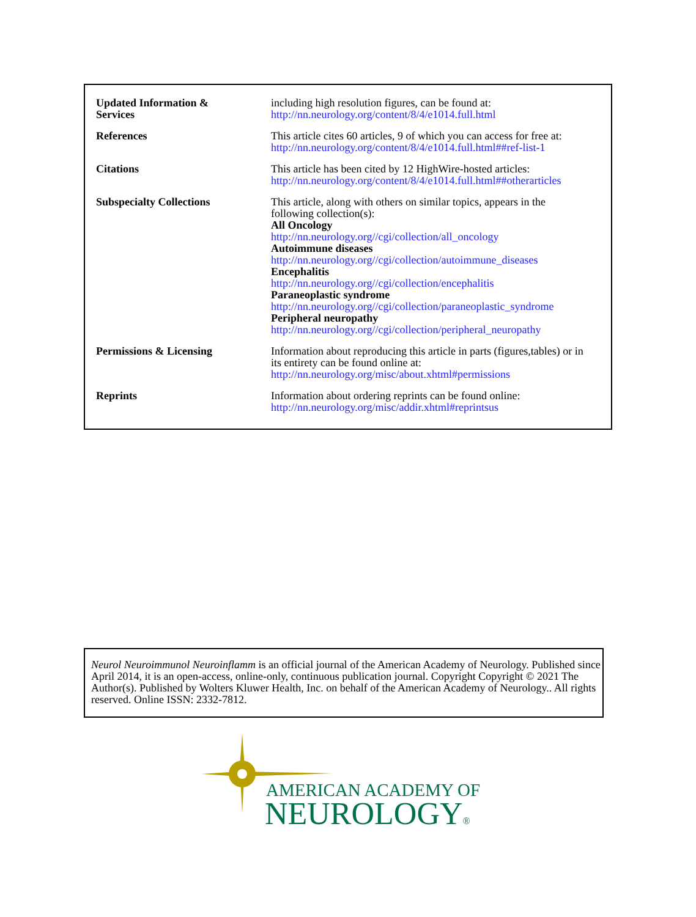| Updated Information & Services | including high resolution figures, can be found at: http://nn.neurology.org/content/8/4/e1014.full.html |
| References | This article cites 60 articles, 9 of which you can access for free at: http://nn.neurology.org/content/8/4/e1014.full.html##ref-list-1 |
| Citations | This article has been cited by 12 HighWire-hosted articles: http://nn.neurology.org/content/8/4/e1014.full.html##otherarticles |
| Subspecialty Collections | This article, along with others on similar topics, appears in the following collection(s): All Oncology http://nn.neurology.org//cgi/collection/all_oncology Autoimmune diseases http://nn.neurology.org//cgi/collection/autoimmune_diseases Encephalitis http://nn.neurology.org//cgi/collection/encephalitis Paraneoplastic syndrome http://nn.neurology.org//cgi/collection/paraneoplastic_syndrome Peripheral neuropathy http://nn.neurology.org//cgi/collection/peripheral_neuropathy |
| Permissions & Licensing | Information about reproducing this article in parts (figures,tables) or in its entirety can be found online at: http://nn.neurology.org/misc/about.xhtml#permissions |
| Reprints | Information about ordering reprints can be found online: http://nn.neurology.org/misc/addir.xhtml#reprintsus |
Neurol Neuroimmunol Neuroinflamm is an official journal of the American Academy of Neurology. Published since April 2014, it is an open-access, online-only, continuous publication journal. Copyright Copyright © 2021 The Author(s). Published by Wolters Kluwer Health, Inc. on behalf of the American Academy of Neurology.. All rights reserved. Online ISSN: 2332-7812.
AMERICAN ACADEMY OF
NEUROLOGY®